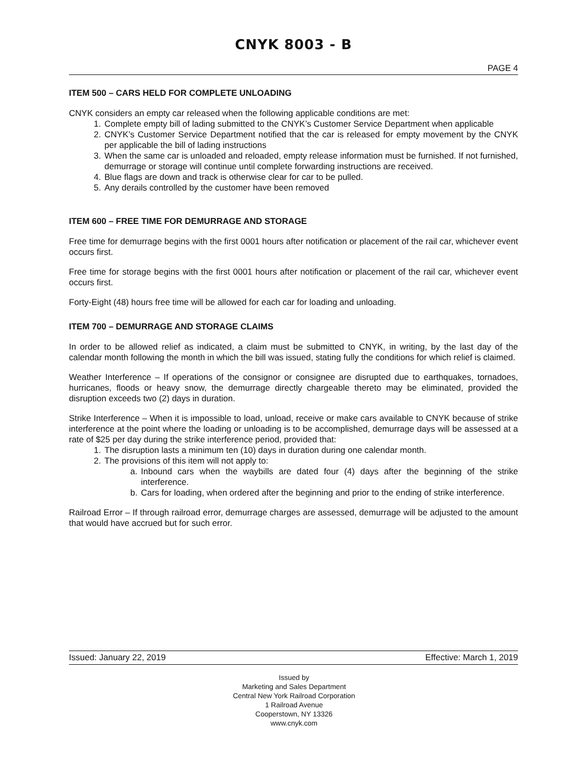CNYK 8003 - B
PAGE 4
ITEM 500 – CARS HELD FOR COMPLETE UNLOADING
CNYK considers an empty car released when the following applicable conditions are met:
1. Complete empty bill of lading submitted to the CNYK’s Customer Service Department when applicable
2. CNYK’s Customer Service Department notified that the car is released for empty movement by the CNYK per applicable the bill of lading instructions
3. When the same car is unloaded and reloaded, empty release information must be furnished. If not furnished, demurrage or storage will continue until complete forwarding instructions are received.
4. Blue flags are down and track is otherwise clear for car to be pulled.
5. Any derails controlled by the customer have been removed
ITEM 600 – FREE TIME FOR DEMURRAGE AND STORAGE
Free time for demurrage begins with the first 0001 hours after notification or placement of the rail car, whichever event occurs first.
Free time for storage begins with the first 0001 hours after notification or placement of the rail car, whichever event occurs first.
Forty-Eight (48) hours free time will be allowed for each car for loading and unloading.
ITEM 700 – DEMURRAGE AND STORAGE CLAIMS
In order to be allowed relief as indicated, a claim must be submitted to CNYK, in writing, by the last day of the calendar month following the month in which the bill was issued, stating fully the conditions for which relief is claimed.
Weather Interference – If operations of the consignor or consignee are disrupted due to earthquakes, tornadoes, hurricanes, floods or heavy snow, the demurrage directly chargeable thereto may be eliminated, provided the disruption exceeds two (2) days in duration.
Strike Interference – When it is impossible to load, unload, receive or make cars available to CNYK because of strike interference at the point where the loading or unloading is to be accomplished, demurrage days will be assessed at a rate of $25 per day during the strike interference period, provided that:
1. The disruption lasts a minimum ten (10) days in duration during one calendar month.
2. The provisions of this item will not apply to:
a. Inbound cars when the waybills are dated four (4) days after the beginning of the strike interference.
b. Cars for loading, when ordered after the beginning and prior to the ending of strike interference.
Railroad Error – If through railroad error, demurrage charges are assessed, demurrage will be adjusted to the amount that would have accrued but for such error.
Issued: January 22, 2019 Effective: March 1, 2019
Issued by
Marketing and Sales Department
Central New York Railroad Corporation
1 Railroad Avenue
Cooperstown, NY 13326
www.cnyk.com